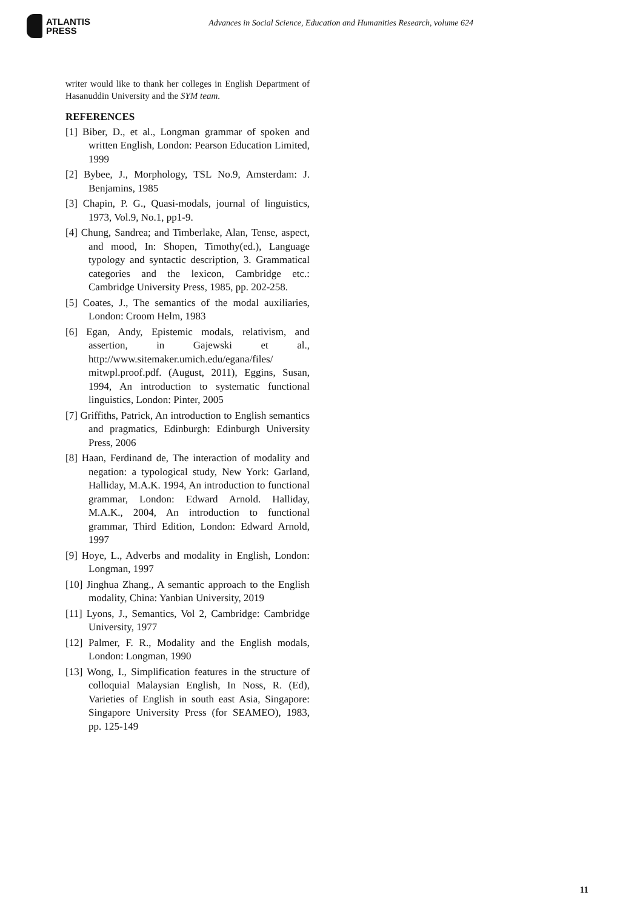ATLANTIS
PRESS
Advances in Social Science, Education and Humanities Research, volume 624
writer would like to thank her colleges in English Department of Hasanuddin University and the SYM team.
REFERENCES
[1] Biber, D., et al., Longman grammar of spoken and written English, London: Pearson Education Limited, 1999
[2] Bybee, J., Morphology, TSL No.9, Amsterdam: J. Benjamins, 1985
[3] Chapin, P. G., Quasi-modals, journal of linguistics, 1973, Vol.9, No.1, pp1-9.
[4] Chung, Sandrea; and Timberlake, Alan, Tense, aspect, and mood, In: Shopen, Timothy(ed.), Language typology and syntactic description, 3. Grammatical categories and the lexicon, Cambridge etc.: Cambridge University Press, 1985, pp. 202-258.
[5] Coates, J., The semantics of the modal auxiliaries, London: Croom Helm, 1983
[6] Egan, Andy, Epistemic modals, relativism, and assertion, in Gajewski et al., http://www.sitemaker.umich.edu/egana/files/ mitwpl.proof.pdf. (August, 2011), Eggins, Susan, 1994, An introduction to systematic functional linguistics, London: Pinter, 2005
[7] Griffiths, Patrick, An introduction to English semantics and pragmatics, Edinburgh: Edinburgh University Press, 2006
[8] Haan, Ferdinand de, The interaction of modality and negation: a typological study, New York: Garland, Halliday, M.A.K. 1994, An introduction to functional grammar, London: Edward Arnold. Halliday, M.A.K., 2004, An introduction to functional grammar, Third Edition, London: Edward Arnold, 1997
[9] Hoye, L., Adverbs and modality in English, London: Longman, 1997
[10] Jinghua Zhang., A semantic approach to the English modality, China: Yanbian University, 2019
[11] Lyons, J., Semantics, Vol 2, Cambridge: Cambridge University, 1977
[12] Palmer, F. R., Modality and the English modals, London: Longman, 1990
[13] Wong, I., Simplification features in the structure of colloquial Malaysian English, In Noss, R. (Ed), Varieties of English in south east Asia, Singapore: Singapore University Press (for SEAMEO), 1983, pp. 125-149
11